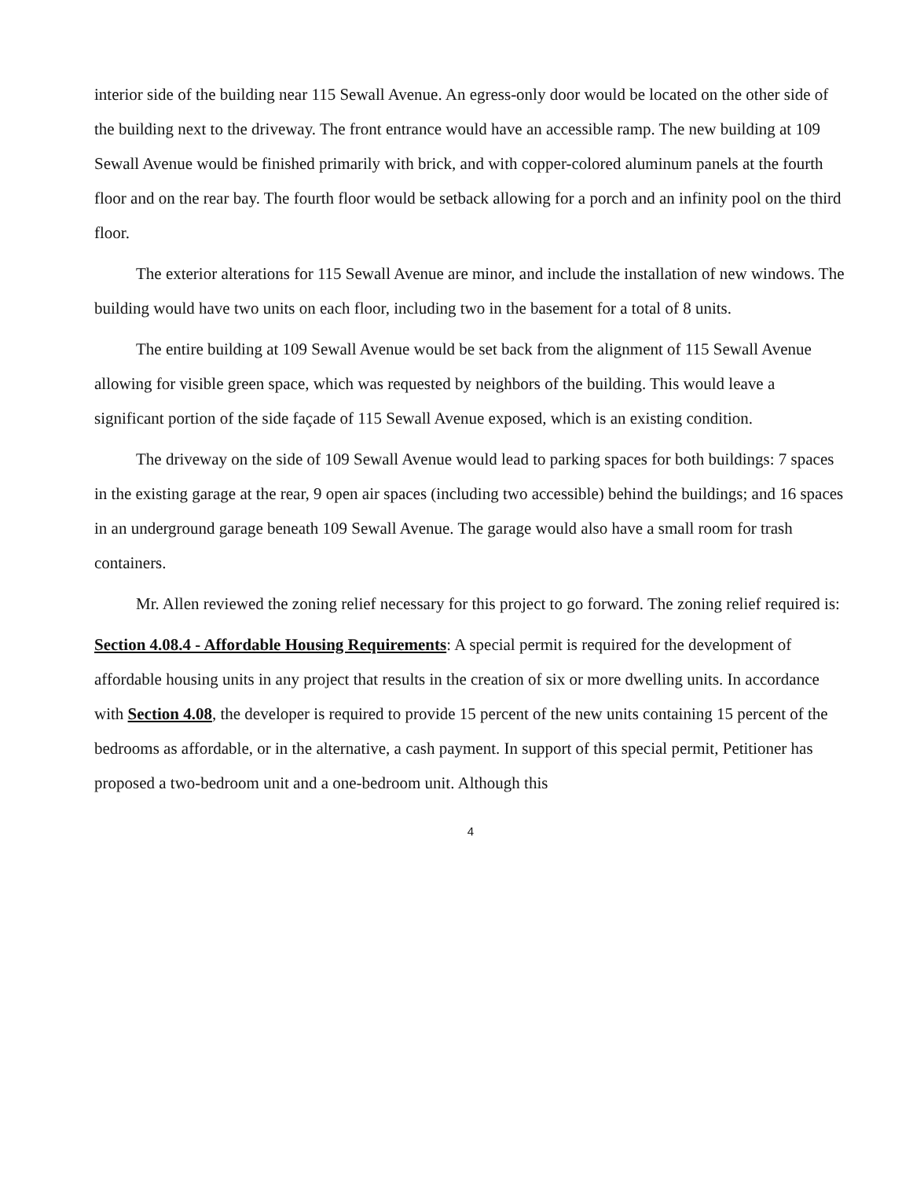interior side of the building near 115 Sewall Avenue. An egress-only door would be located on the other side of the building next to the driveway. The front entrance would have an accessible ramp. The new building at 109 Sewall Avenue would be finished primarily with brick, and with copper-colored aluminum panels at the fourth floor and on the rear bay. The fourth floor would be setback allowing for a porch and an infinity pool on the third floor.
The exterior alterations for 115 Sewall Avenue are minor, and include the installation of new windows. The building would have two units on each floor, including two in the basement for a total of 8 units.
The entire building at 109 Sewall Avenue would be set back from the alignment of 115 Sewall Avenue allowing for visible green space, which was requested by neighbors of the building. This would leave a significant portion of the side façade of 115 Sewall Avenue exposed, which is an existing condition.
The driveway on the side of 109 Sewall Avenue would lead to parking spaces for both buildings: 7 spaces in the existing garage at the rear, 9 open air spaces (including two accessible) behind the buildings; and 16 spaces in an underground garage beneath 109 Sewall Avenue. The garage would also have a small room for trash containers.
Mr. Allen reviewed the zoning relief necessary for this project to go forward. The zoning relief required is:
Section 4.08.4 - Affordable Housing Requirements: A special permit is required for the development of affordable housing units in any project that results in the creation of six or more dwelling units. In accordance with Section 4.08, the developer is required to provide 15 percent of the new units containing 15 percent of the bedrooms as affordable, or in the alternative, a cash payment. In support of this special permit, Petitioner has proposed a two-bedroom unit and a one-bedroom unit. Although this
4